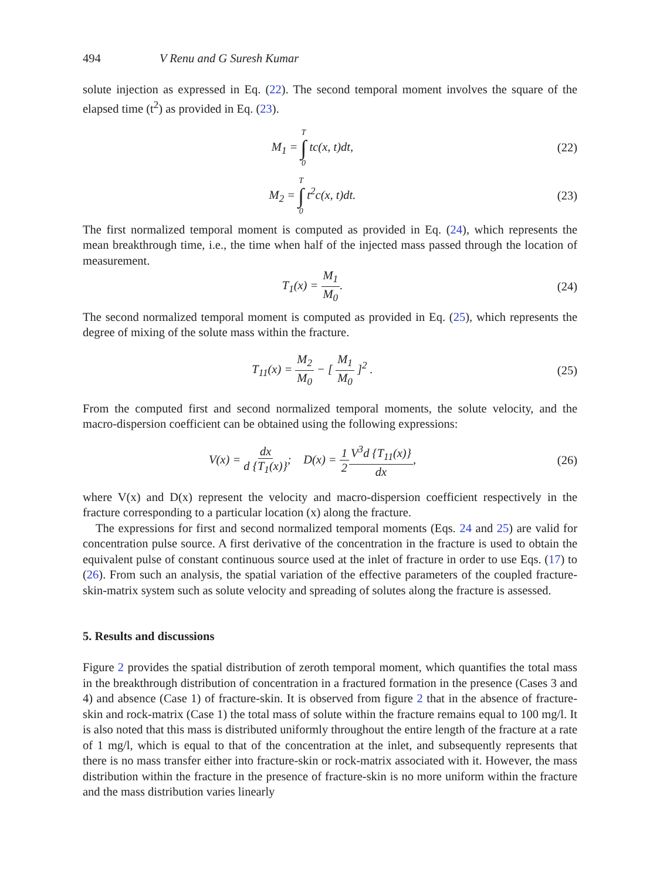494 V Renu and G Suresh Kumar
solute injection as expressed in Eq. (22). The second temporal moment involves the square of the elapsed time (t<sup>2</sup>) as provided in Eq. (23).
M<sub>1</sub> = T ∫ 0 tc(x, t)dt, (22)
M<sub>2</sub> = T ∫ 0 t<sup>2</sup>c(x, t)dt. (23)
The first normalized temporal moment is computed as provided in Eq. (24), which represents the mean breakthrough time, i.e., the time when half of the injected mass passed through the location of measurement.
T<sub>1</sub>(x) = M<sub>1</sub> M<sub>0</sub>. (24)
The second normalized temporal moment is computed as provided in Eq. (25), which represents the degree of mixing of the solute mass within the fracture.
T<sub>11</sub>(x) = M<sub>2</sub> M<sub>0</sub> − [ M<sub>1</sub> M<sub>0</sub> ]<sup>2</sup> . (25)
From the computed first and second normalized temporal moments, the solute velocity, and the macro-dispersion coefficient can be obtained using the following expressions:
V(x) = dx d {T<sub>1</sub>(x)}; D(x) = 1 2 V<sup>3</sup>d {T<sub>11</sub>(x)} dx,
(26)
where V(x) and D(x) represent the velocity and macro-dispersion coefficient respectively in the fracture corresponding to a particular location (x) along the fracture.
The expressions for first and second normalized temporal moments (Eqs. 24 and 25) are valid for concentration pulse source. A first derivative of the concentration in the fracture is used to obtain the equivalent pulse of constant continuous source used at the inlet of fracture in order to use Eqs. (17) to (26). From such an analysis, the spatial variation of the effective parameters of the coupled fracture-skin-matrix system such as solute velocity and spreading of solutes along the fracture is assessed.
5. Results and discussions
Figure 2 provides the spatial distribution of zeroth temporal moment, which quantifies the total mass in the breakthrough distribution of concentration in a fractured formation in the presence (Cases 3 and 4) and absence (Case 1) of fracture-skin. It is observed from figure 2 that in the absence of fracture-skin and rock-matrix (Case 1) the total mass of solute within the fracture remains equal to 100 mg/l. It is also noted that this mass is distributed uniformly throughout the entire length of the fracture at a rate of 1 mg/l, which is equal to that of the concentration at the inlet, and subsequently represents that there is no mass transfer either into fracture-skin or rock-matrix associated with it. However, the mass distribution within the fracture in the presence of fracture-skin is no more uniform within the fracture and the mass distribution varies linearly